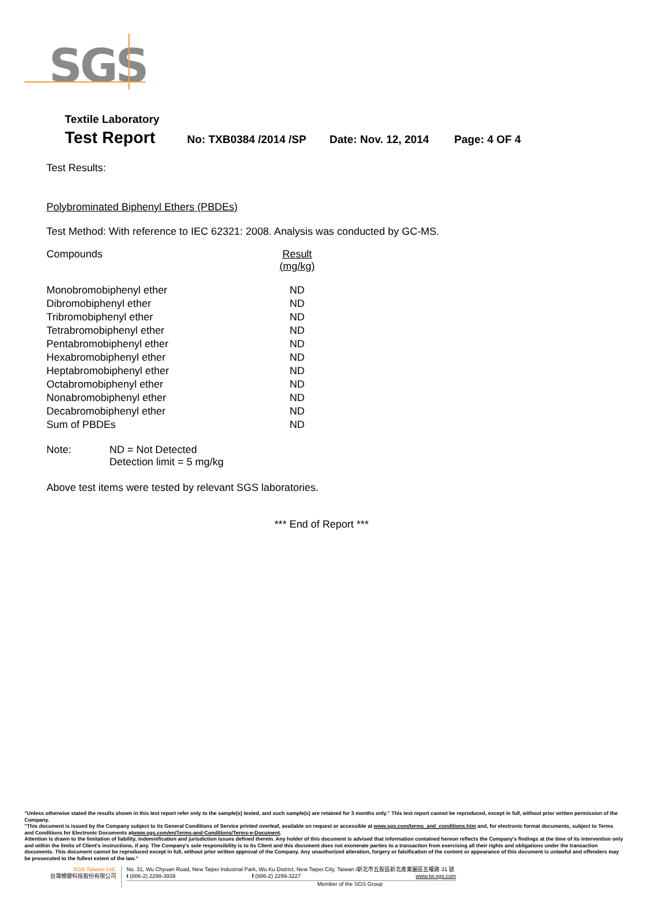SGS
Textile Laboratory
Test Report
No: TXB0384 /2014 /SP Date: Nov. 12, 2014 Page: 4 OF 4
Test Results:
Polybrominated Biphenyl Ethers (PBDEs)
Test Method: With reference to IEC 62321: 2008. Analysis was conducted by GC-MS.
| Compounds | Result (mg/kg) |
| Monobromobiphenyl ether | ND |
| Dibromobiphenyl ether | ND |
| Tribromobiphenyl ether | ND |
| Tetrabromobiphenyl ether | ND |
| Pentabromobiphenyl ether | ND |
| Hexabromobiphenyl ether | ND |
| Heptabromobiphenyl ether | ND |
| Octabromobiphenyl ether | ND |
| Nonabromobiphenyl ether | ND |
| Decabromobiphenyl ether | ND |
| Sum of PBDEs | ND |
Note: ND = Not Detected
Detection limit = 5 mg/kg
Above test items were tested by relevant SGS laboratories.
*** End of Report ***
"Unless otherwise stated the results shown in this test report refer only to the sample(s) tested, and such sample(s) are retained for 3 months only." This test report cannot be reproduced, except in full, without prior written permission of the Company.
"This document is issued by the Company subject to its General Conditions of Service printed overleaf, available on request or accessible at www.sgs.com/terms_and_conditions.htm and, for electronic format documents, subject to Terms and Conditions for Electronic Documents atwww.sgs.com/en/Terms-and-Conditions/Terms-e-Document.
Attention is drawn to the limitation of liability, indemnification and jurisdiction issues defined therein. Any holder of this document is advised that information contained hereon reflects the Company's findings at the time of its intervention only and within the limits of Client's instructions, if any. The Company's sole responsibility is to its Client and this document does not exonerate parties to a transaction from exercising all their rights and obligations under the transaction documents. This document cannot be reproduced except in full, without prior written approval of the Company. Any unauthorized alteration, forgery or falsification of the content or appearance of this document is unlawful and offenders may be prosecuted to the fullest extent of the law."
SGS Taiwan Ltd.
台灣檢驗科技股份有限公司
No. 31, Wu Chyuan Road, New Taipei Industrial Park, Wu Ku District, New Taipei City, Taiwan /新北市五股區新北產業園區五權路 31 號
t (886-2) 2299-3939 f (886-2) 2299-3227 www.tw.sgs.com
Member of the SGS Group